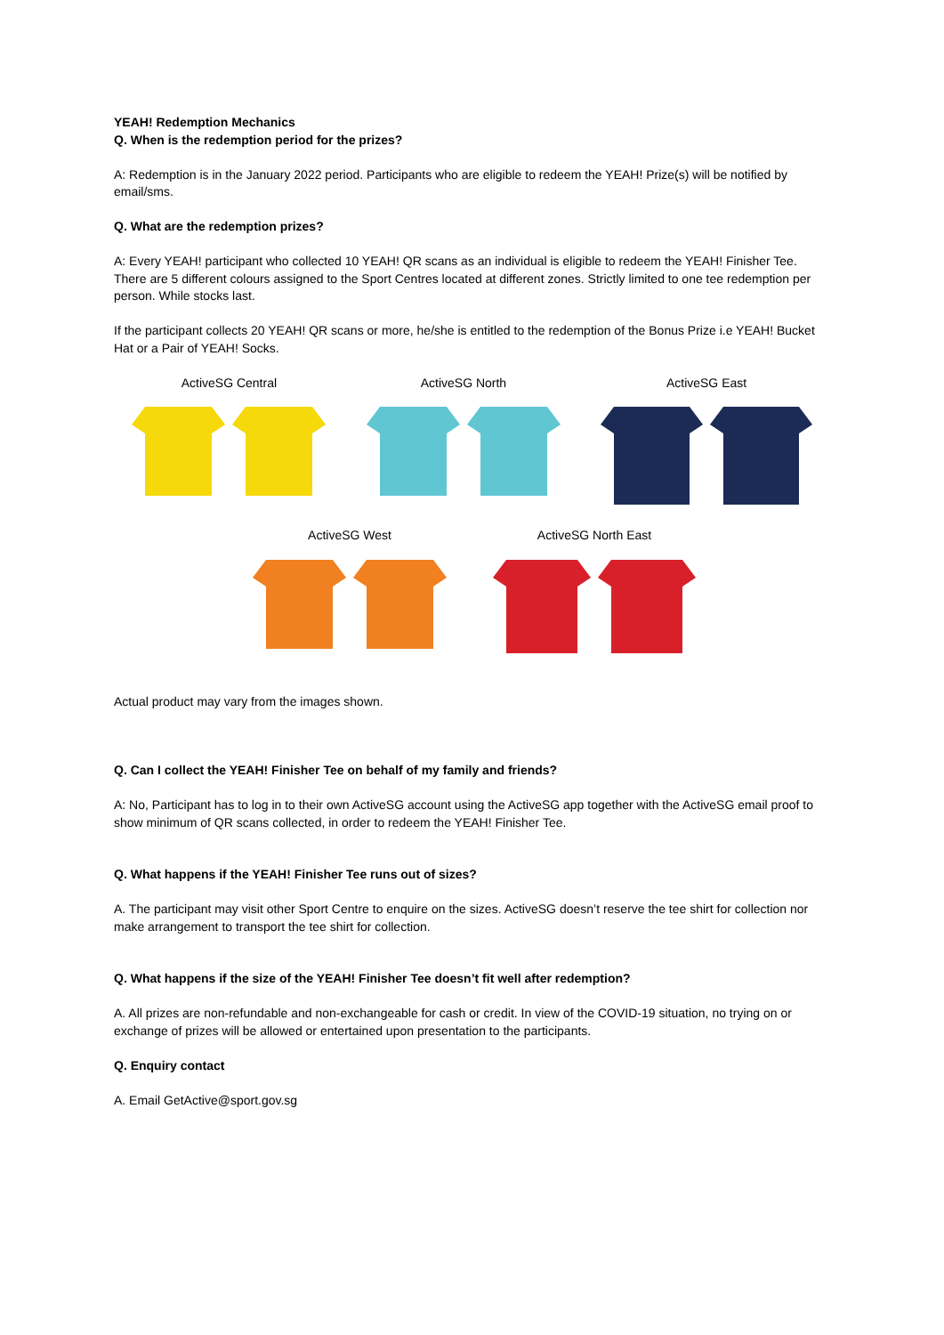YEAH! Redemption Mechanics
Q. When is the redemption period for the prizes?
A: Redemption is in the January 2022 period. Participants who are eligible to redeem the YEAH! Prize(s) will be notified by email/sms.
Q. What are the redemption prizes?
A: Every YEAH! participant who collected 10 YEAH! QR scans as an individual is eligible to redeem the YEAH! Finisher Tee. There are 5 different colours assigned to the Sport Centres located at different zones. Strictly limited to one tee redemption per person. While stocks last.
If the participant collects 20 YEAH! QR scans or more, he/she is entitled to the redemption of the Bonus Prize i.e YEAH! Bucket Hat or a Pair of YEAH! Socks.
ActiveSG Central ActiveSG North ActiveSG East
ActiveSG West ActiveSG North East
Actual product may vary from the images shown.
Q. Can I collect the YEAH! Finisher Tee on behalf of my family and friends?
A: No, Participant has to log in to their own ActiveSG account using the ActiveSG app together with the ActiveSG email proof to show minimum of QR scans collected, in order to redeem the YEAH! Finisher Tee.
Q. What happens if the YEAH! Finisher Tee runs out of sizes?
A. The participant may visit other Sport Centre to enquire on the sizes. ActiveSG doesn’t reserve the tee shirt for collection nor make arrangement to transport the tee shirt for collection.
Q. What happens if the size of the YEAH! Finisher Tee doesn’t fit well after redemption?
A. All prizes are non-refundable and non-exchangeable for cash or credit. In view of the COVID-19 situation, no trying on or exchange of prizes will be allowed or entertained upon presentation to the participants.
Q. Enquiry contact
A. Email GetActive@sport.gov.sg